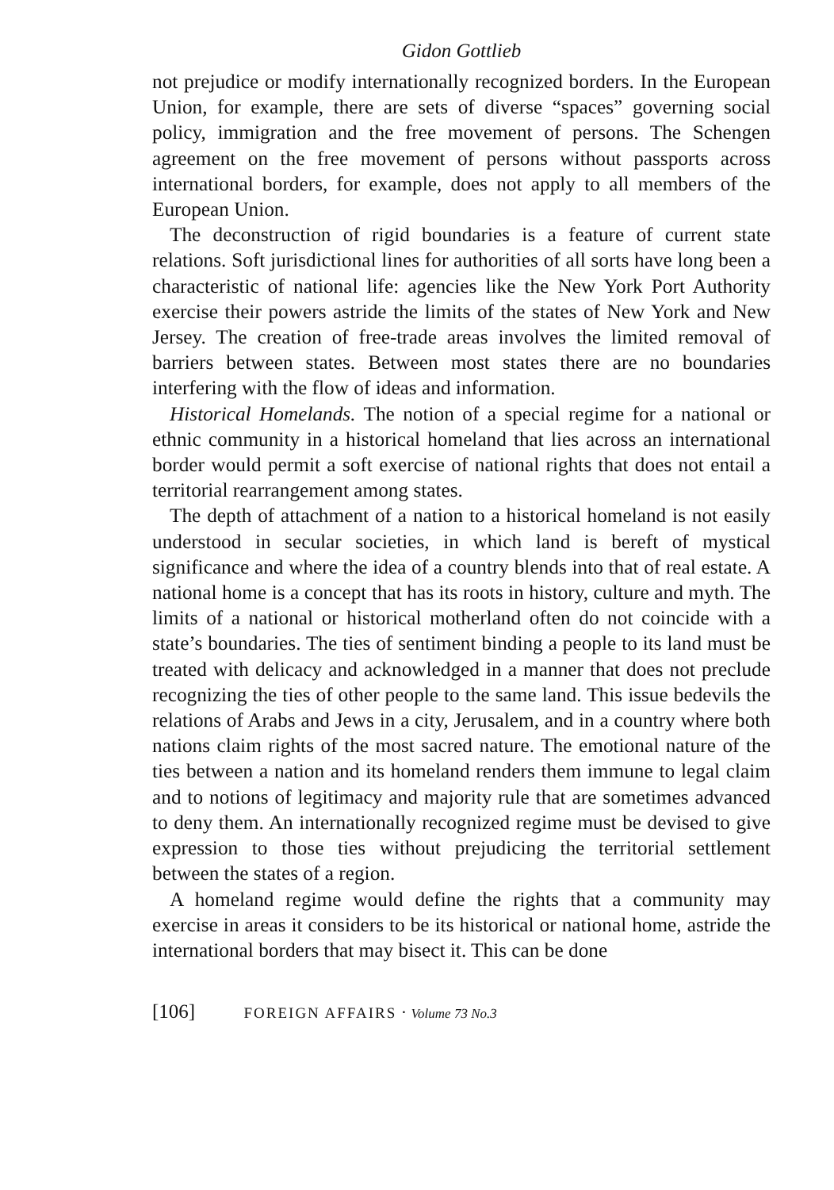Gidon Gottlieb
not prejudice or modify internationally recognized borders. In the European Union, for example, there are sets of diverse “spaces” governing social policy, immigration and the free movement of persons. The Schengen agreement on the free movement of persons without passports across international borders, for example, does not apply to all members of the European Union.
The deconstruction of rigid boundaries is a feature of current state relations. Soft jurisdictional lines for authorities of all sorts have long been a characteristic of national life: agencies like the New York Port Authority exercise their powers astride the limits of the states of New York and New Jersey. The creation of free-trade areas involves the limited removal of barriers between states. Between most states there are no boundaries interfering with the flow of ideas and information.
Historical Homelands. The notion of a special regime for a national or ethnic community in a historical homeland that lies across an international border would permit a soft exercise of national rights that does not entail a territorial rearrangement among states.
The depth of attachment of a nation to a historical homeland is not easily understood in secular societies, in which land is bereft of mystical significance and where the idea of a country blends into that of real estate. A national home is a concept that has its roots in history, culture and myth. The limits of a national or historical motherland often do not coincide with a state’s boundaries. The ties of sentiment binding a people to its land must be treated with delicacy and acknowledged in a manner that does not preclude recognizing the ties of other people to the same land. This issue bedevils the relations of Arabs and Jews in a city, Jerusalem, and in a country where both nations claim rights of the most sacred nature. The emotional nature of the ties between a nation and its homeland renders them immune to legal claim and to notions of legitimacy and majority rule that are sometimes advanced to deny them. An internationally recognized regime must be devised to give expression to those ties without prejudicing the territorial settlement between the states of a region.
A homeland regime would define the rights that a community may exercise in areas it considers to be its historical or national home, astride the international borders that may bisect it. This can be done
[106] FOREIGN AFFAIRS · Volume 73 No.3